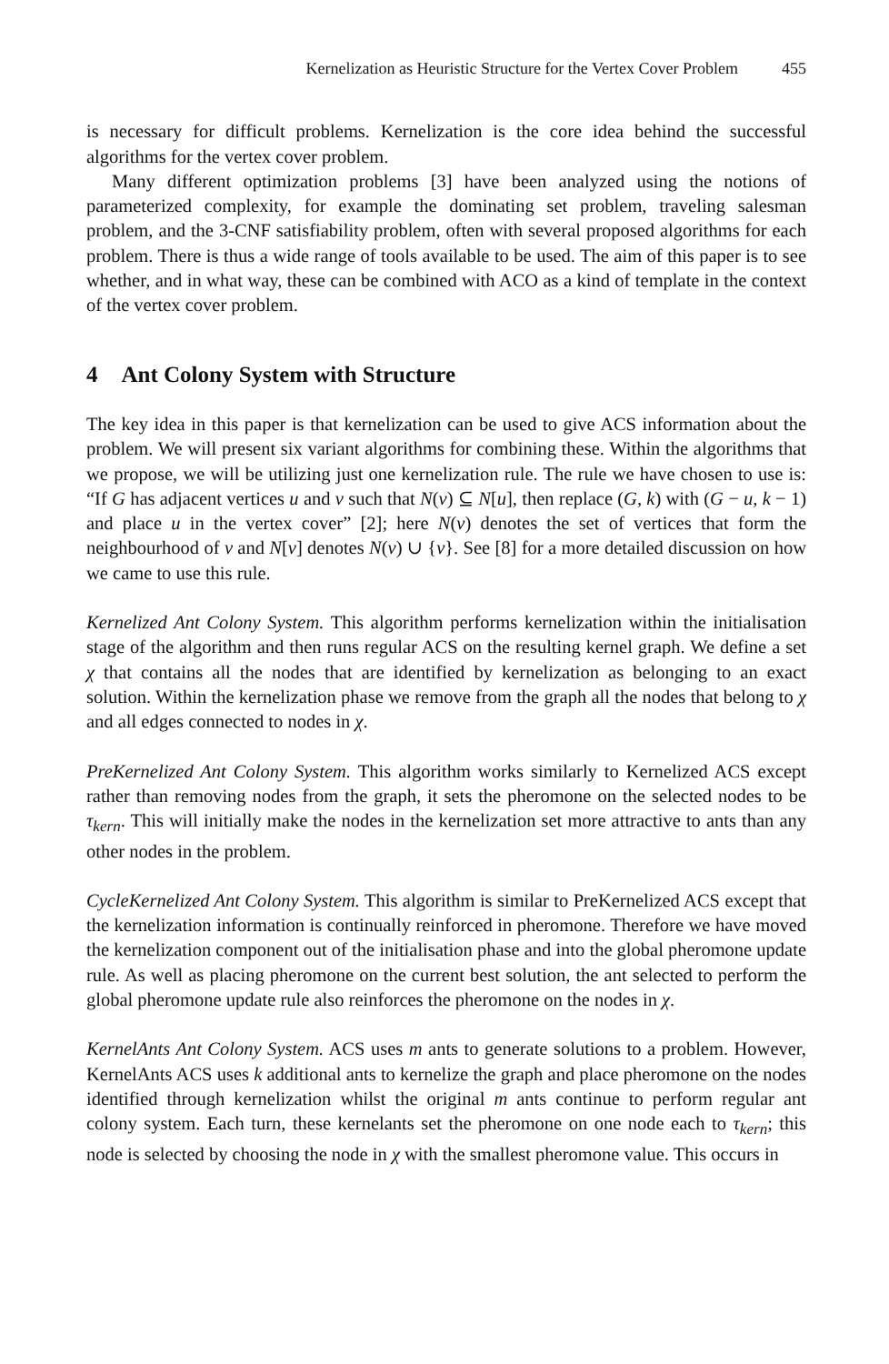Kernelization as Heuristic Structure for the Vertex Cover Problem 455
is necessary for difficult problems. Kernelization is the core idea behind the successful algorithms for the vertex cover problem.
Many different optimization problems [3] have been analyzed using the notions of parameterized complexity, for example the dominating set problem, traveling salesman problem, and the 3-CNF satisfiability problem, often with several proposed algorithms for each problem. There is thus a wide range of tools available to be used. The aim of this paper is to see whether, and in what way, these can be combined with ACO as a kind of template in the context of the vertex cover problem.
4 Ant Colony System with Structure
The key idea in this paper is that kernelization can be used to give ACS information about the problem. We will present six variant algorithms for combining these. Within the algorithms that we propose, we will be utilizing just one kernelization rule. The rule we have chosen to use is: “If G has adjacent vertices u and v such that N(v) ⊆ N[u], then replace (G, k) with (G − u, k − 1) and place u in the vertex cover” [2]; here N(v) denotes the set of vertices that form the neighbourhood of v and N[v] denotes N(v) ∪ {v}. See [8] for a more detailed discussion on how we came to use this rule.
Kernelized Ant Colony System. This algorithm performs kernelization within the initialisation stage of the algorithm and then runs regular ACS on the resulting kernel graph. We define a set χ that contains all the nodes that are identified by kernelization as belonging to an exact solution. Within the kernelization phase we remove from the graph all the nodes that belong to χ and all edges connected to nodes in χ.
PreKernelized Ant Colony System. This algorithm works similarly to Kernelized ACS except rather than removing nodes from the graph, it sets the pheromone on the selected nodes to be τ<sub>kern</sub>. This will initially make the nodes in the kernelization set more attractive to ants than any other nodes in the problem.
CycleKernelized Ant Colony System. This algorithm is similar to PreKernelized ACS except that the kernelization information is continually reinforced in pheromone. Therefore we have moved the kernelization component out of the initialisation phase and into the global pheromone update rule. As well as placing pheromone on the current best solution, the ant selected to perform the global pheromone update rule also reinforces the pheromone on the nodes in χ.
KernelAnts Ant Colony System. ACS uses m ants to generate solutions to a problem. However, KernelAnts ACS uses k additional ants to kernelize the graph and place pheromone on the nodes identified through kernelization whilst the original m ants continue to perform regular ant colony system. Each turn, these kernelants set the pheromone on one node each to τ<sub>kern</sub>; this node is selected by choosing the node in χ with the smallest pheromone value. This occurs in